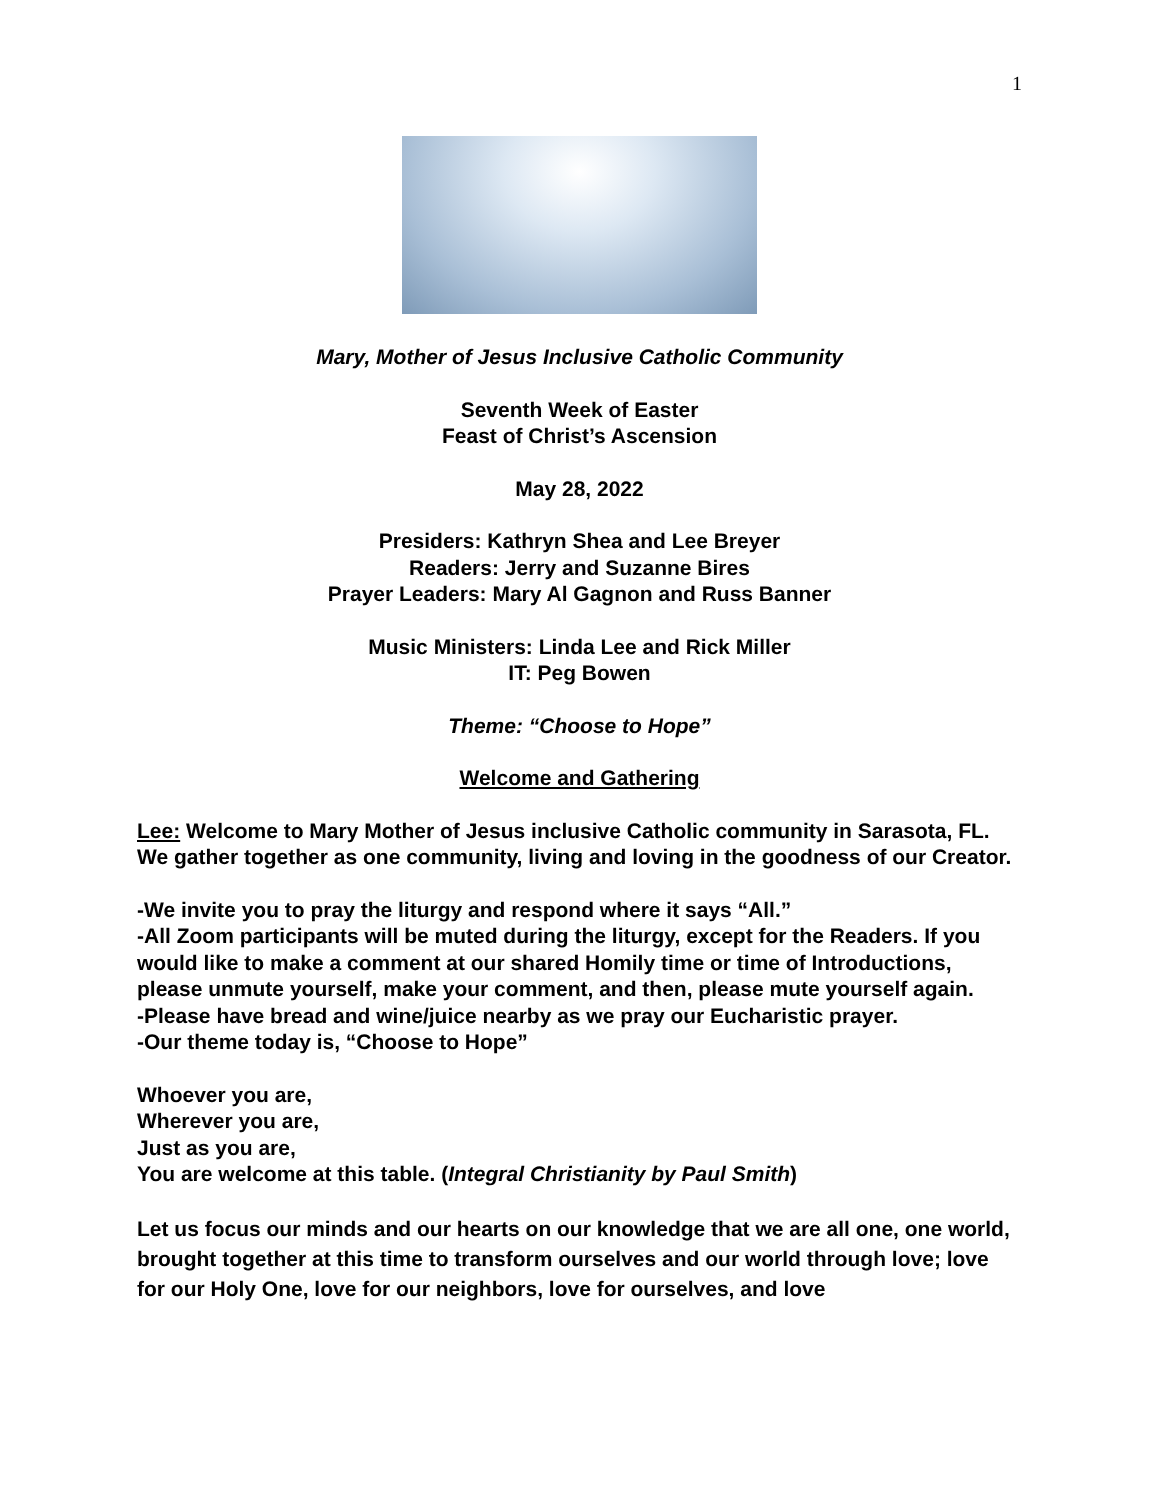1
Mary, Mother of Jesus Inclusive Catholic Community
Seventh Week of Easter
Feast of Christ’s Ascension
May 28, 2022
Presiders: Kathryn Shea and Lee Breyer
Readers: Jerry and Suzanne Bires
Prayer Leaders: Mary Al Gagnon and Russ Banner
Music Ministers: Linda Lee and Rick Miller
IT: Peg Bowen
Theme: “Choose to Hope”
Welcome and Gathering
Lee: Welcome to Mary Mother of Jesus inclusive Catholic community in Sarasota, FL. We gather together as one community, living and loving in the goodness of our Creator.
-We invite you to pray the liturgy and respond where it says “All.”
-All Zoom participants will be muted during the liturgy, except for the Readers. If you would like to make a comment at our shared Homily time or time of Introductions, please unmute yourself, make your comment, and then, please mute yourself again.
-Please have bread and wine/juice nearby as we pray our Eucharistic prayer.
-Our theme today is, “Choose to Hope”
Whoever you are,
Wherever you are,
Just as you are,
You are welcome at this table. (Integral Christianity by Paul Smith)
Let us focus our minds and our hearts on our knowledge that we are all one, one world, brought together at this time to transform ourselves and our world through love; love for our Holy One, love for our neighbors, love for ourselves, and love